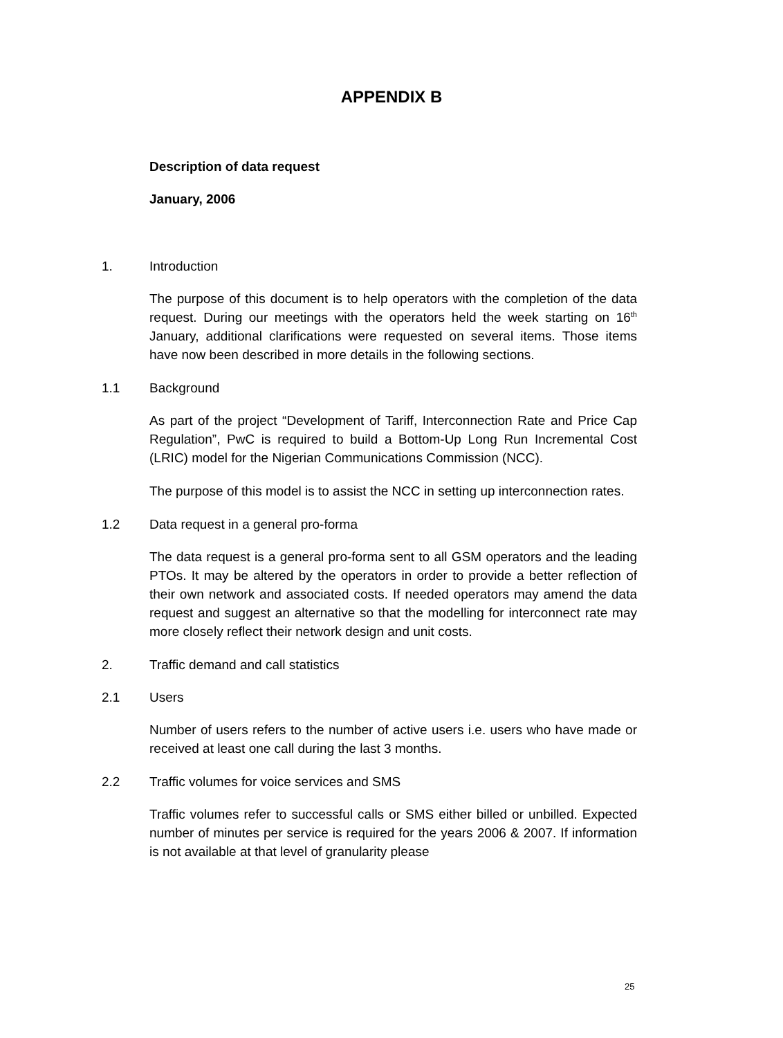APPENDIX B
Description of data request
January, 2006
1. Introduction
The purpose of this document is to help operators with the completion of the data request. During our meetings with the operators held the week starting on 16<sup>th</sup> January, additional clarifications were requested on several items. Those items have now been described in more details in the following sections.
1.1 Background
As part of the project “Development of Tariff, Interconnection Rate and Price Cap Regulation”, PwC is required to build a Bottom-Up Long Run Incremental Cost (LRIC) model for the Nigerian Communications Commission (NCC).
The purpose of this model is to assist the NCC in setting up interconnection rates.
1.2 Data request in a general pro-forma
The data request is a general pro-forma sent to all GSM operators and the leading PTOs. It may be altered by the operators in order to provide a better reflection of their own network and associated costs. If needed operators may amend the data request and suggest an alternative so that the modelling for interconnect rate may more closely reflect their network design and unit costs.
2. Traffic demand and call statistics
2.1 Users
Number of users refers to the number of active users i.e. users who have made or received at least one call during the last 3 months.
2.2 Traffic volumes for voice services and SMS
Traffic volumes refer to successful calls or SMS either billed or unbilled. Expected number of minutes per service is required for the years 2006 & 2007. If information is not available at that level of granularity please
25